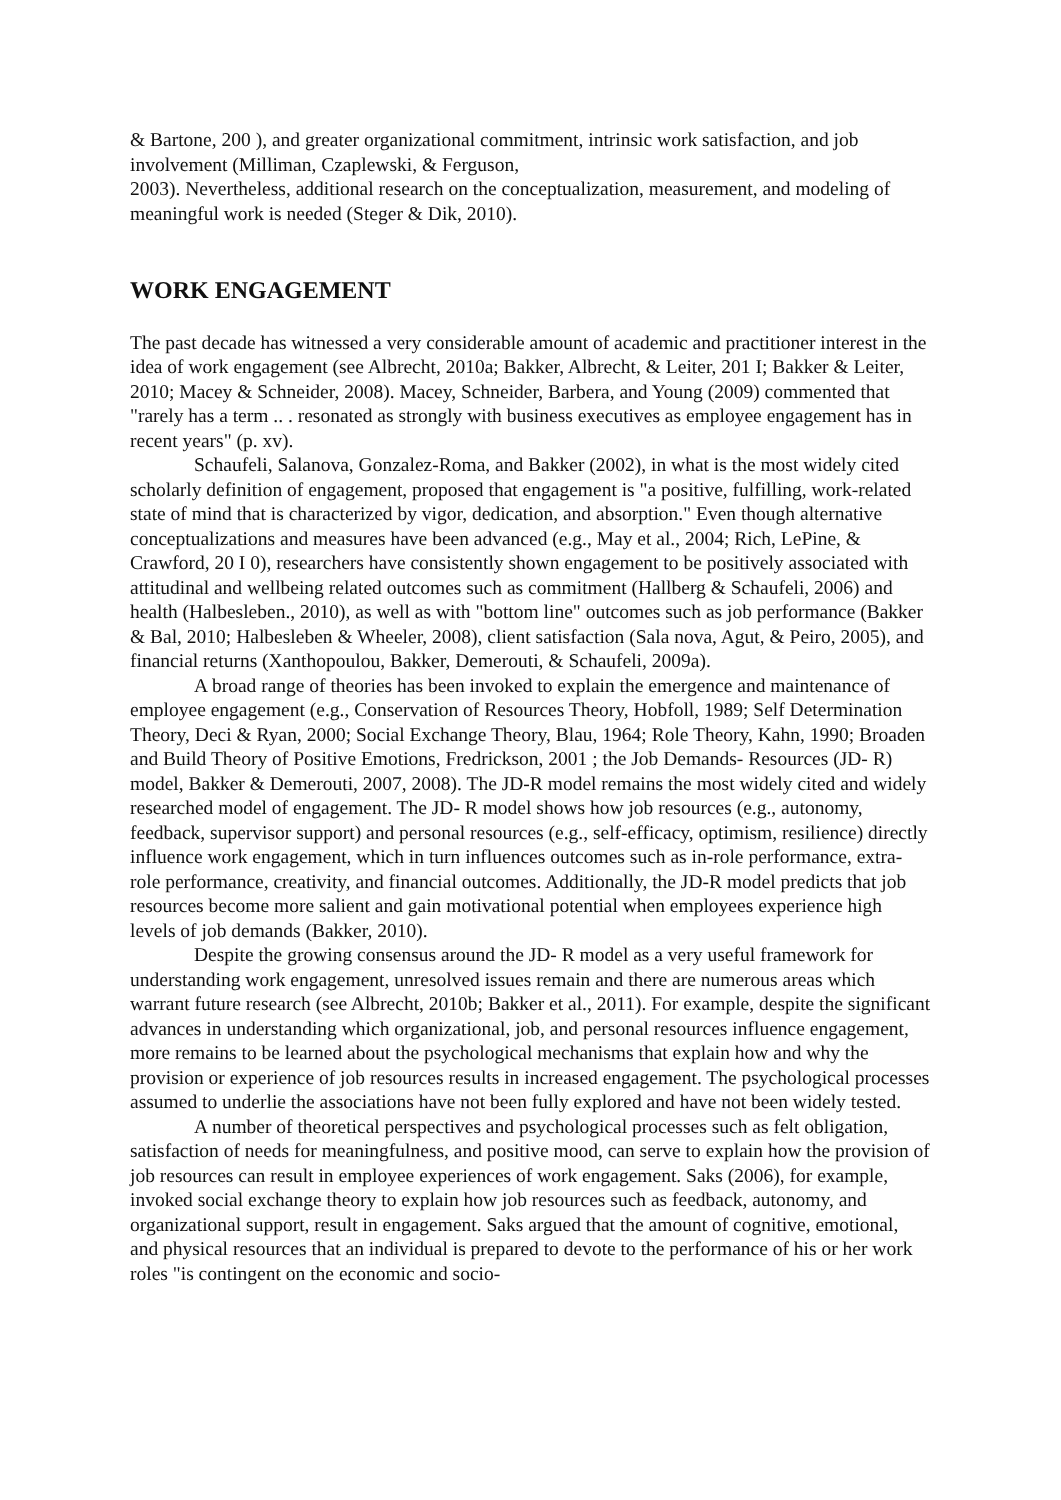& Bartone, 200 ), and greater organizational commitment, intrinsic work satisfaction, and job involvement (Milliman, Czaplewski, & Ferguson,
2003). Nevertheless, additional research on the conceptualization, measurement, and modeling of meaningful work is needed (Steger & Dik, 2010).
WORK ENGAGEMENT
The past decade has witnessed a very considerable amount of academic and practitioner interest in the idea of work engagement (see Albrecht, 2010a; Bakker, Albrecht, & Leiter, 201 I; Bakker & Leiter, 2010; Macey & Schneider, 2008). Macey, Schneider, Barbera, and Young (2009) commented that "rarely has a term .. . resonated as strongly with business executives as employee engagement has in recent years" (p. xv).
Schaufeli, Salanova, Gonzalez-Roma, and Bakker (2002), in what is the most widely cited scholarly definition of engagement, proposed that engagement is "a positive, fulfilling, work-related state of mind that is characterized by vigor, dedication, and absorption." Even though alternative conceptualizations and measures have been advanced (e.g., May et al., 2004; Rich, LePine, & Crawford, 20 I 0), researchers have consistently shown engagement to be positively associated with attitudinal and wellbeing related outcomes such as commitment (Hallberg & Schaufeli, 2006) and health (Halbesleben., 2010), as well as with "bottom line" outcomes such as job performance (Bakker & Bal, 2010; Halbesleben & Wheeler, 2008), client satisfaction (Sala nova, Agut, & Peiro, 2005), and financial returns (Xanthopoulou, Bakker, Demerouti, & Schaufeli, 2009a).
A broad range of theories has been invoked to explain the emergence and maintenance of employee engagement (e.g., Conservation of Resources Theory, Hobfoll, 1989; Self Determination Theory, Deci & Ryan, 2000; Social Exchange Theory, Blau, 1964; Role Theory, Kahn, 1990; Broaden and Build Theory of Positive Emotions, Fredrickson, 2001 ; the Job Demands- Resources (JD- R) model, Bakker & Demerouti, 2007, 2008). The JD-R model remains the most widely cited and widely researched model of engagement. The JD- R model shows how job resources (e.g., autonomy, feedback, supervisor support) and personal resources (e.g., self-efficacy, optimism, resilience) directly influence work engagement, which in turn influences outcomes such as in-role performance, extra-role performance, creativity, and financial outcomes. Additionally, the JD-R model predicts that job resources become more salient and gain motivational potential when employees experience high levels of job demands (Bakker, 2010).
Despite the growing consensus around the JD- R model as a very useful framework for understanding work engagement, unresolved issues remain and there are numerous areas which warrant future research (see Albrecht, 2010b; Bakker et al., 2011). For example, despite the significant advances in understanding which organizational, job, and personal resources influence engagement, more remains to be learned about the psychological mechanisms that explain how and why the provision or experience of job resources results in increased engagement. The psychological processes assumed to underlie the associations have not been fully explored and have not been widely tested.
A number of theoretical perspectives and psychological processes such as felt obligation, satisfaction of needs for meaningfulness, and positive mood, can serve to explain how the provision of job resources can result in employee experiences of work engagement. Saks (2006), for example, invoked social exchange theory to explain how job resources such as feedback, autonomy, and organizational support, result in engagement. Saks argued that the amount of cognitive, emotional, and physical resources that an individual is prepared to devote to the performance of his or her work roles "is contingent on the economic and socio-